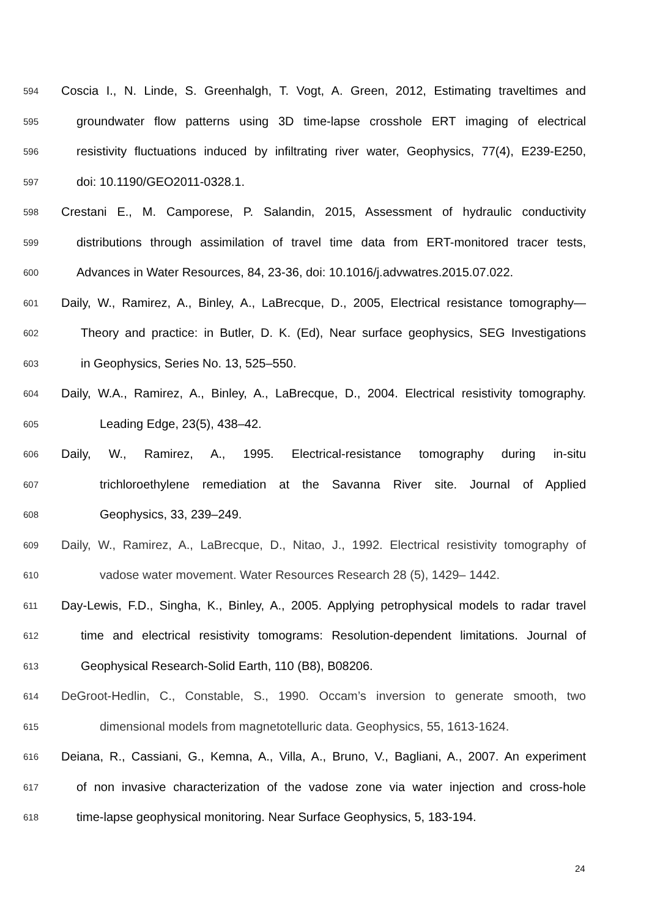594 Coscia I., N. Linde, S. Greenhalgh, T. Vogt, A. Green, 2012, Estimating traveltimes and
595 groundwater flow patterns using 3D time-lapse crosshole ERT imaging of electrical
596 resistivity fluctuations induced by infiltrating river water, Geophysics, 77(4), E239-E250,
597 doi: 10.1190/GEO2011-0328.1.
598 Crestani E., M. Camporese, P. Salandin, 2015, Assessment of hydraulic conductivity
599 distributions through assimilation of travel time data from ERT-monitored tracer tests,
600 Advances in Water Resources, 84, 23-36, doi: 10.1016/j.advwatres.2015.07.022.
601 Daily, W., Ramirez, A., Binley, A., LaBrecque, D., 2005, Electrical resistance tomography—
602 Theory and practice: in Butler, D. K. (Ed), Near surface geophysics, SEG Investigations
603 in Geophysics, Series No. 13, 525–550.
604 Daily, W.A., Ramirez, A., Binley, A., LaBrecque, D., 2004. Electrical resistivity tomography.
605 Leading Edge, 23(5), 438–42.
606 Daily, W., Ramirez, A., 1995. Electrical-resistance tomography during in-situ
607 trichloroethylene remediation at the Savanna River site. Journal of Applied
608 Geophysics, 33, 239–249.
609 Daily, W., Ramirez, A., LaBrecque, D., Nitao, J., 1992. Electrical resistivity tomography of
610 vadose water movement. Water Resources Research 28 (5), 1429– 1442.
611 Day-Lewis, F.D., Singha, K., Binley, A., 2005. Applying petrophysical models to radar travel
612 time and electrical resistivity tomograms: Resolution-dependent limitations. Journal of
613 Geophysical Research-Solid Earth, 110 (B8), B08206.
614 DeGroot-Hedlin, C., Constable, S., 1990. Occam’s inversion to generate smooth, two
615 dimensional models from magnetotelluric data. Geophysics, 55, 1613-1624.
616 Deiana, R., Cassiani, G., Kemna, A., Villa, A., Bruno, V., Bagliani, A., 2007. An experiment
617 of non invasive characterization of the vadose zone via water injection and cross-hole
618 time-lapse geophysical monitoring. Near Surface Geophysics, 5, 183-194.
24